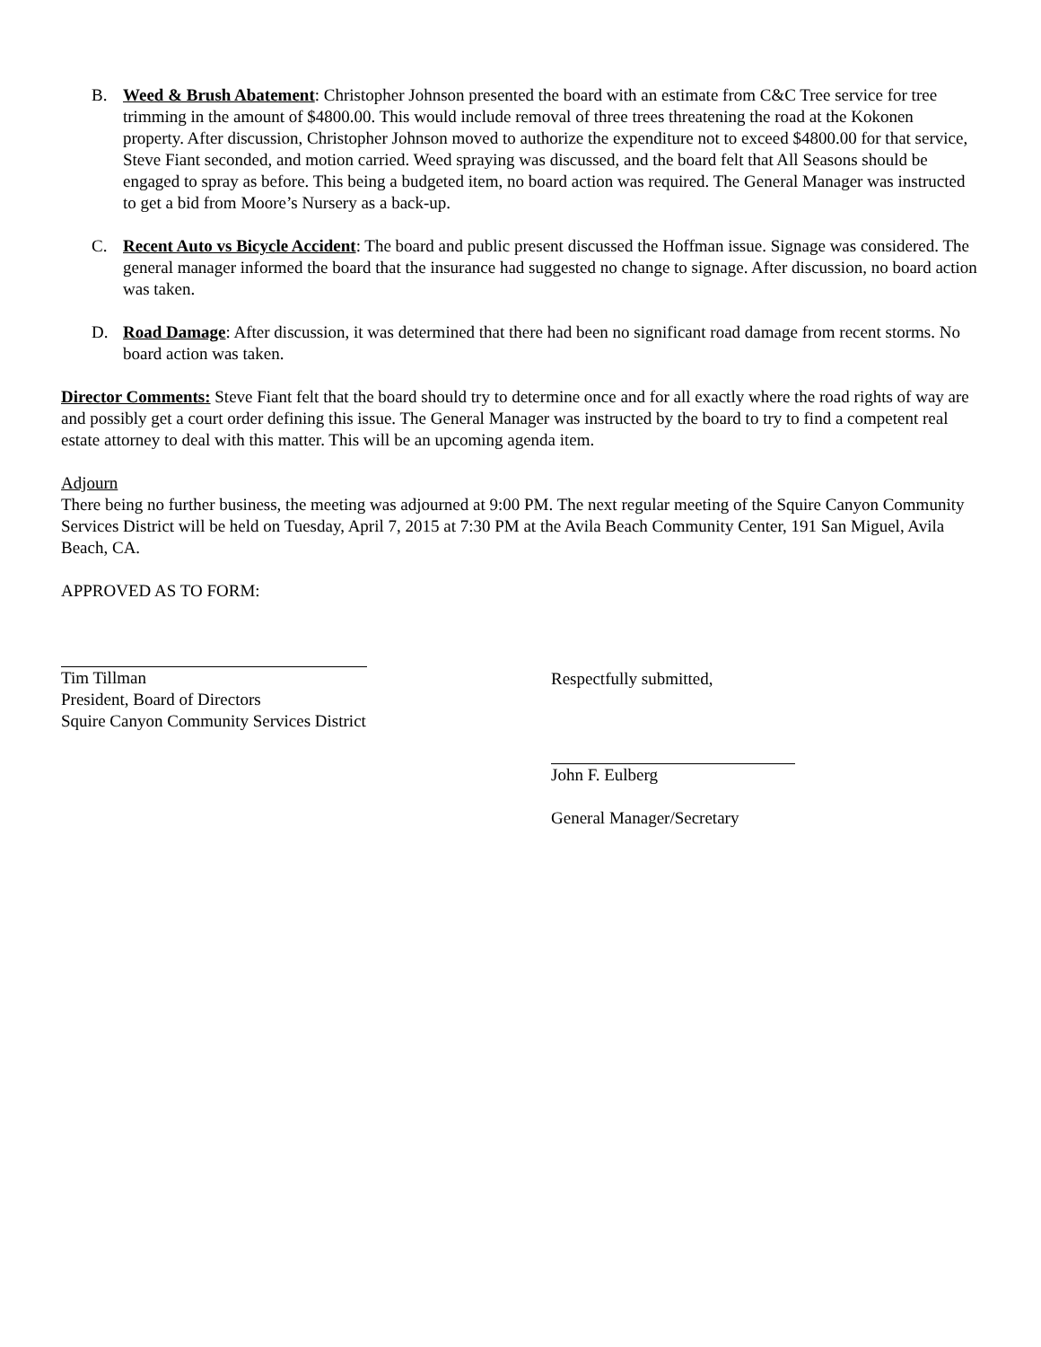B. Weed & Brush Abatement: Christopher Johnson presented the board with an estimate from C&C Tree service for tree trimming in the amount of $4800.00. This would include removal of three trees threatening the road at the Kokonen property. After discussion, Christopher Johnson moved to authorize the expenditure not to exceed $4800.00 for that service, Steve Fiant seconded, and motion carried. Weed spraying was discussed, and the board felt that All Seasons should be engaged to spray as before. This being a budgeted item, no board action was required. The General Manager was instructed to get a bid from Moore’s Nursery as a back-up.
C. Recent Auto vs Bicycle Accident: The board and public present discussed the Hoffman issue. Signage was considered. The general manager informed the board that the insurance had suggested no change to signage. After discussion, no board action was taken.
D. Road Damage: After discussion, it was determined that there had been no significant road damage from recent storms. No board action was taken.
Director Comments: Steve Fiant felt that the board should try to determine once and for all exactly where the road rights of way are and possibly get a court order defining this issue. The General Manager was instructed by the board to try to find a competent real estate attorney to deal with this matter. This will be an upcoming agenda item.
Adjourn
There being no further business, the meeting was adjourned at 9:00 PM. The next regular meeting of the Squire Canyon Community Services District will be held on Tuesday, April 7, 2015 at 7:30 PM at the Avila Beach Community Center, 191 San Miguel, Avila Beach, CA.
APPROVED AS TO FORM:
Tim Tillman
President, Board of Directors
Squire Canyon Community Services District
Respectfully submitted,
John F. Eulberg
General Manager/Secretary